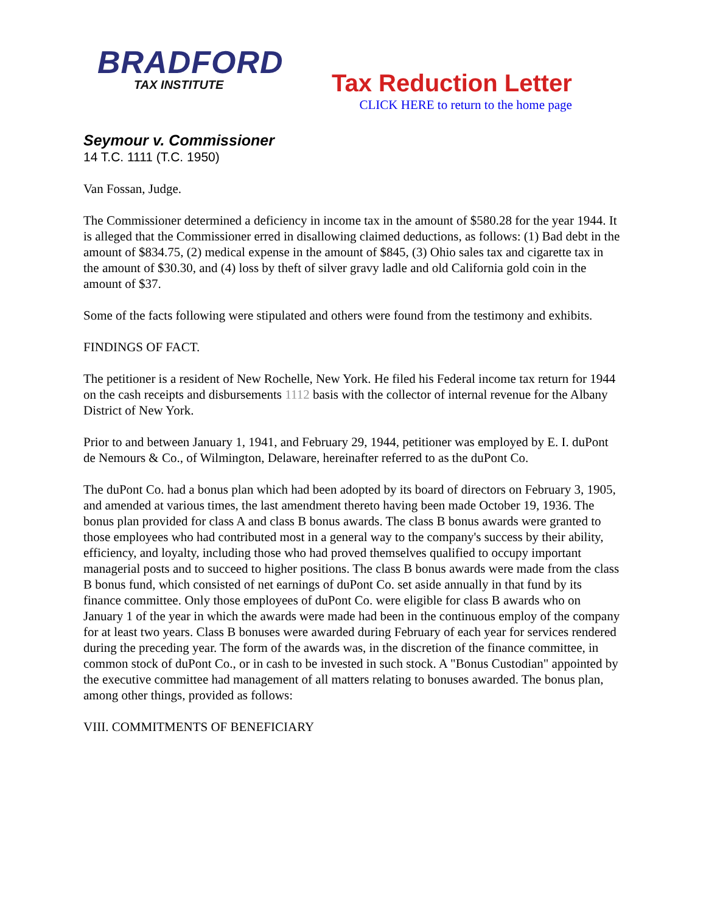BRADFORD
TAX INSTITUTE
Tax Reduction Letter
CLICK HERE to return to the home page
Seymour v. Commissioner
14 T.C. 1111 (T.C. 1950)
Van Fossan, Judge.
The Commissioner determined a deficiency in income tax in the amount of $580.28 for the year 1944. It is alleged that the Commissioner erred in disallowing claimed deductions, as follows: (1) Bad debt in the amount of $834.75, (2) medical expense in the amount of $845, (3) Ohio sales tax and cigarette tax in the amount of $30.30, and (4) loss by theft of silver gravy ladle and old California gold coin in the amount of $37.
Some of the facts following were stipulated and others were found from the testimony and exhibits.
FINDINGS OF FACT.
The petitioner is a resident of New Rochelle, New York. He filed his Federal income tax return for 1944 on the cash receipts and disbursements 1112 basis with the collector of internal revenue for the Albany District of New York.
Prior to and between January 1, 1941, and February 29, 1944, petitioner was employed by E. I. duPont de Nemours & Co., of Wilmington, Delaware, hereinafter referred to as the duPont Co.
The duPont Co. had a bonus plan which had been adopted by its board of directors on February 3, 1905, and amended at various times, the last amendment thereto having been made October 19, 1936. The bonus plan provided for class A and class B bonus awards. The class B bonus awards were granted to those employees who had contributed most in a general way to the company's success by their ability, efficiency, and loyalty, including those who had proved themselves qualified to occupy important managerial posts and to succeed to higher positions. The class B bonus awards were made from the class B bonus fund, which consisted of net earnings of duPont Co. set aside annually in that fund by its finance committee. Only those employees of duPont Co. were eligible for class B awards who on January 1 of the year in which the awards were made had been in the continuous employ of the company for at least two years. Class B bonuses were awarded during February of each year for services rendered during the preceding year. The form of the awards was, in the discretion of the finance committee, in common stock of duPont Co., or in cash to be invested in such stock. A "Bonus Custodian" appointed by the executive committee had management of all matters relating to bonuses awarded. The bonus plan, among other things, provided as follows:
VIII. COMMITMENTS OF BENEFICIARY